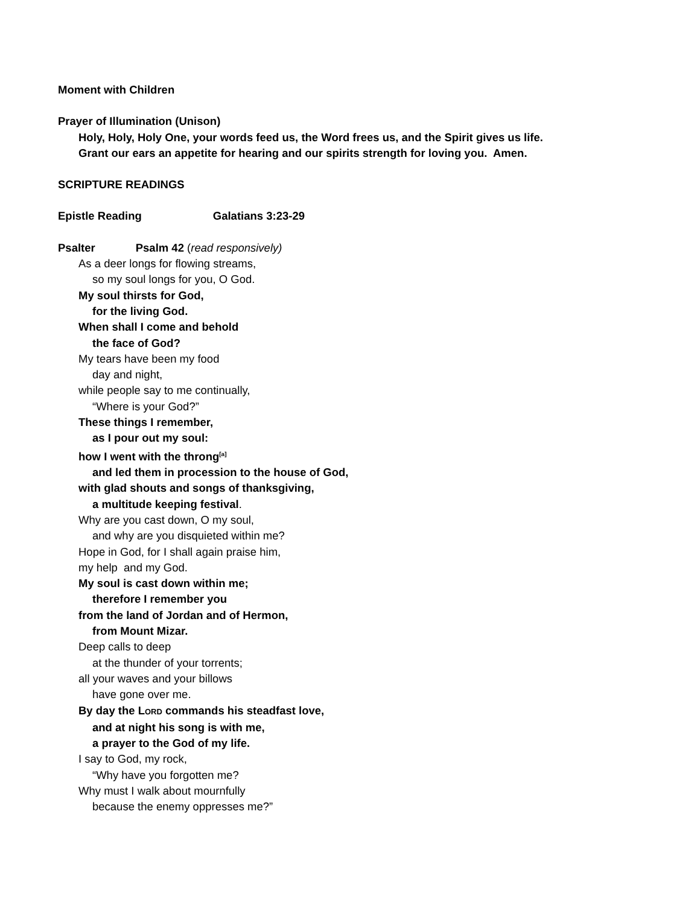Moment with Children
Prayer of Illumination (Unison)
Holy, Holy, Holy One, your words feed us, the Word frees us, and the Spirit gives us life.
Grant our ears an appetite for hearing and our spirits strength for loving you. Amen.
SCRIPTURE READINGS
Epistle Reading Galatians 3:23-29
Psalter Psalm 42 (read responsively)
As a deer longs for flowing streams,
so my soul longs for you, O God.
My soul thirsts for God,
for the living God.
When shall I come and behold
the face of God?
My tears have been my food
day and night,
while people say to me continually,
“Where is your God?”
These things I remember,
as I pour out my soul:
how I went with the throng<sup>[a]</sup>
and led them in procession to the house of God,
with glad shouts and songs of thanksgiving,
a multitude keeping festival.
Why are you cast down, O my soul,
and why are you disquieted within me?
Hope in God, for I shall again praise him,
my help and my God.
My soul is cast down within me;
therefore I remember you
from the land of Jordan and of Hermon,
from Mount Mizar.
Deep calls to deep
at the thunder of your torrents;
all your waves and your billows
have gone over me.
By day the LORD commands his steadfast love,
and at night his song is with me,
a prayer to the God of my life.
I say to God, my rock,
“Why have you forgotten me?
Why must I walk about mournfully
because the enemy oppresses me?”